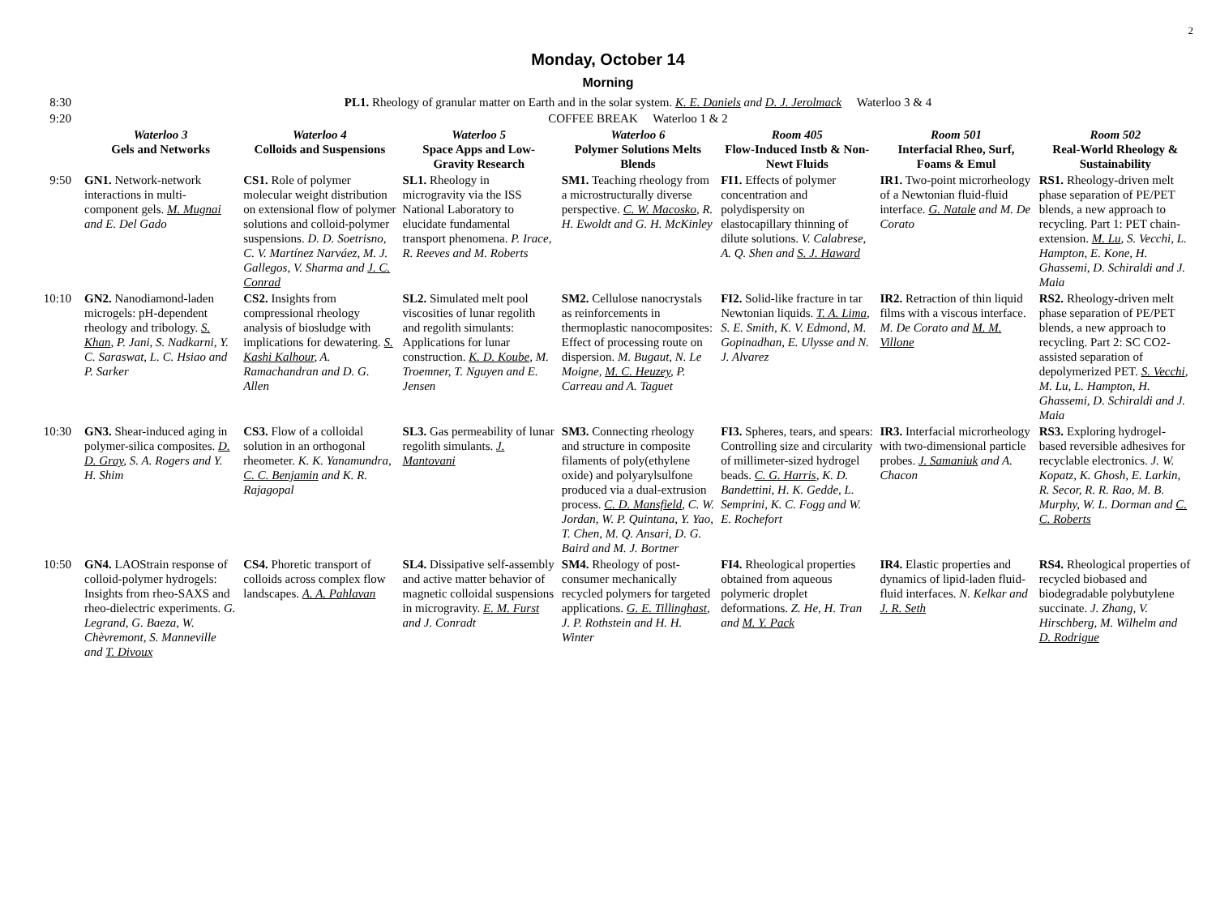2
Monday, October 14
Morning
| 8:30 | PL1. Rheology of granular matter on Earth and in the solar system. K. E. Daniels and D. J. Jerolmack Waterloo 3 & 4 | | | | | | |
| 9:20 | COFFEE BREAK Waterloo 1 & 2 | | | | | | |
| | Waterloo 3 Gels and Networks | Waterloo 4 Colloids and Suspensions | Waterloo 5 Space Apps and Low-Gravity Research | Waterloo 6 Polymer Solutions Melts Blends | Room 405 Flow-Induced Instb & Non-Newt Fluids | Room 501 Interfacial Rheo, Surf, Foams & Emul | Room 502 Real-World Rheology & Sustainability |
| 9:50 | GN1. Network-network interactions in multi-component gels. M. Mugnai and E. Del Gado | CS1. Role of polymer molecular weight distribution on extensional flow of polymer solutions and colloid-polymer suspensions. D. D. Soetrisno, C. V. Martínez Narváez, M. J. Gallegos, V. Sharma and J. C. Conrad | SL1. Rheology in microgravity via the ISS National Laboratory to elucidate fundamental transport phenomena. P. Irace, R. Reeves and M. Roberts | SM1. Teaching rheology from a microstructurally diverse perspective. C. W. Macosko , R. H. Ewoldt and G. H. McKinley | FI1. Effects of polymer concentration and polydispersity on elastocapillary thinning of dilute solutions. V. Calabrese, A. Q. Shen and S. J. Haward | IR1. Two-point microrheology of a Newtonian fluid-fluid interface. G. Natale and M. De Corato | RS1. Rheology-driven melt phase separation of PE/PET blends, a new approach to recycling. Part 1: PET chain-extension. M. Lu , S. Vecchi, L. Hampton, E. Kone, H. Ghassemi, D. Schiraldi and J. Maia |
| 10:10 | GN2. Nanodiamond-laden microgels: pH-dependent rheology and tribology. S. Khan , P. Jani, S. Nadkarni, Y. C. Saraswat, L. C. Hsiao and P. Sarker | CS2. Insights from compressional rheology analysis of biosludge with implications for dewatering. S. Kashi Kalhour , A. Ramachandran and D. G. Allen | SL2. Simulated melt pool viscosities of lunar regolith and regolith simulants: Applications for lunar construction. K. D. Koube , M. Troemner, T. Nguyen and E. Jensen | SM2. Cellulose nanocrystals as reinforcements in thermoplastic nanocomposites: Effect of processing route on dispersion. M. Bugaut, N. Le Moigne, M. C. Heuzey , P. Carreau and A. Taguet | FI2. Solid-like fracture in tar Newtonian liquids. T. A. Lima , S. E. Smith, K. V. Edmond, M. Gopinadhan, E. Ulysse and N. J. Alvarez | IR2. Retraction of thin liquid films with a viscous interface. M. De Corato and M. M. Villone | RS2. Rheology-driven melt phase separation of PE/PET blends, a new approach to recycling. Part 2: SC CO2-assisted separation of depolymerized PET. S. Vecchi , M. Lu, L. Hampton, H. Ghassemi, D. Schiraldi and J. Maia |
| 10:30 | GN3. Shear-induced aging in polymer-silica composites. D. D. Gray , S. A. Rogers and Y. H. Shim | CS3. Flow of a colloidal solution in an orthogonal rheometer. K. K. Yanamundra, C. C. Benjamin and K. R. Rajagopal | SL3. Gas permeability of lunar regolith simulants. J. Mantovani | SM3. Connecting rheology and structure in composite filaments of poly(ethylene oxide) and polyarylsulfone produced via a dual-extrusion process. C. D. Mansfield , C. W. Jordan, W. P. Quintana, Y. Yao, T. Chen, M. Q. Ansari, D. G. Baird and M. J. Bortner | FI3. Spheres, tears, and spears: Controlling size and circularity of millimeter-sized hydrogel beads. C. G. Harris , K. D. Bandettini, H. K. Gedde, L. Semprini, K. C. Fogg and W. E. Rochefort | IR3. Interfacial microrheology with two-dimensional particle probes. J. Samaniuk and A. Chacon | RS3. Exploring hydrogel-based reversible adhesives for recyclable electronics. J. W. Kopatz, K. Ghosh, E. Larkin, R. Secor, R. R. Rao, M. B. Murphy, W. L. Dorman and C. C. Roberts |
| 10:50 | GN4. LAOStrain response of colloid-polymer hydrogels: Insights from rheo-SAXS and rheo-dielectric experiments. G. Legrand, G. Baeza, W. Chèvremont, S. Manneville and T. Divoux | CS4. Phoretic transport of colloids across complex flow landscapes. A. A. Pahlavan | SL4. Dissipative self-assembly and active matter behavior of magnetic colloidal suspensions in microgravity. E. M. Furst and J. Conradt | SM4. Rheology of post-consumer mechanically recycled polymers for targeted applications. G. E. Tillinghast , J. P. Rothstein and H. H. Winter | FI4. Rheological properties obtained from aqueous polymeric droplet deformations. Z. He, H. Tran and M. Y. Pack | IR4. Elastic properties and dynamics of lipid-laden fluid-fluid interfaces. N. Kelkar and J. R. Seth | RS4. Rheological properties of recycled biobased and biodegradable polybutylene succinate. J. Zhang, V. Hirschberg, M. Wilhelm and D. Rodrigue |